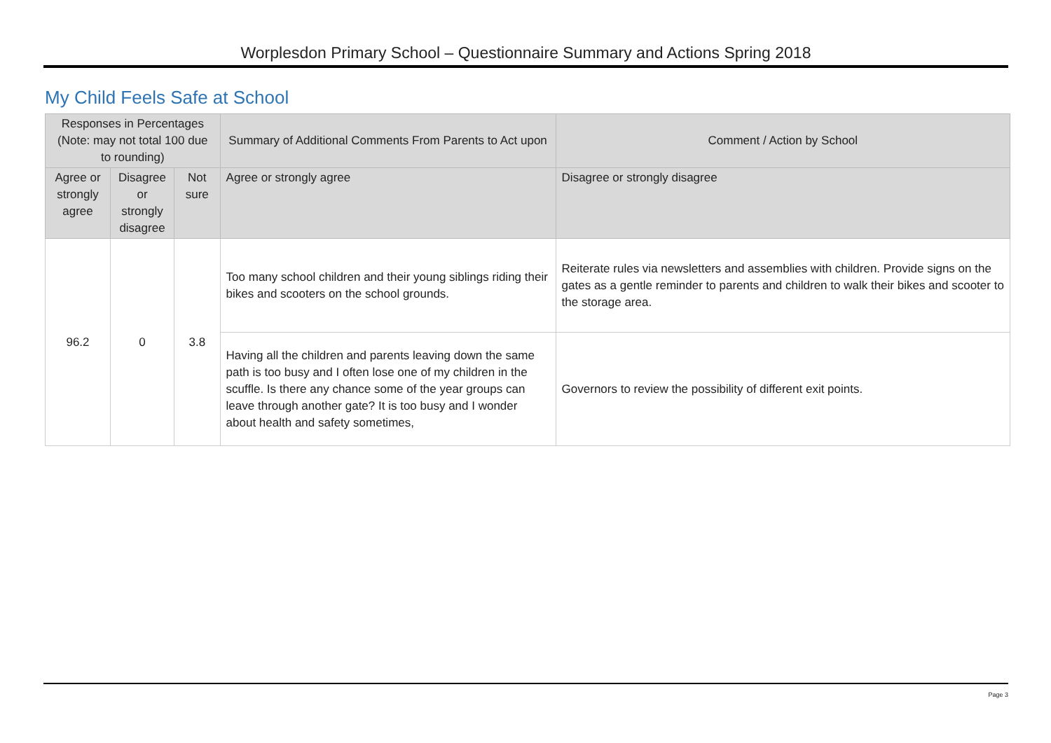Worplesdon Primary School – Questionnaire Summary and Actions Spring 2018
My Child Feels Safe at School
| Responses in Percentages (Note: may not total 100 due to rounding) | | | Summary of Additional Comments From Parents to Act upon | Comment / Action by School |
| --- | --- | --- | --- | --- |
| Agree or strongly agree | Disagree or strongly disagree | Not sure | Agree or strongly agree | Disagree or strongly disagree |
| 96.2 | 0 | 3.8 | Too many school children and their young siblings riding their bikes and scooters on the school grounds. | Reiterate rules via newsletters and assemblies with children. Provide signs on the gates as a gentle reminder to parents and children to walk their bikes and scooter to the storage area. |
| | | | Having all the children and parents leaving down the same path is too busy and I often lose one of my children in the scuffle. Is there any chance some of the year groups can leave through another gate? It is too busy and I wonder about health and safety sometimes, | Governors to review the possibility of different exit points. |
Page 3